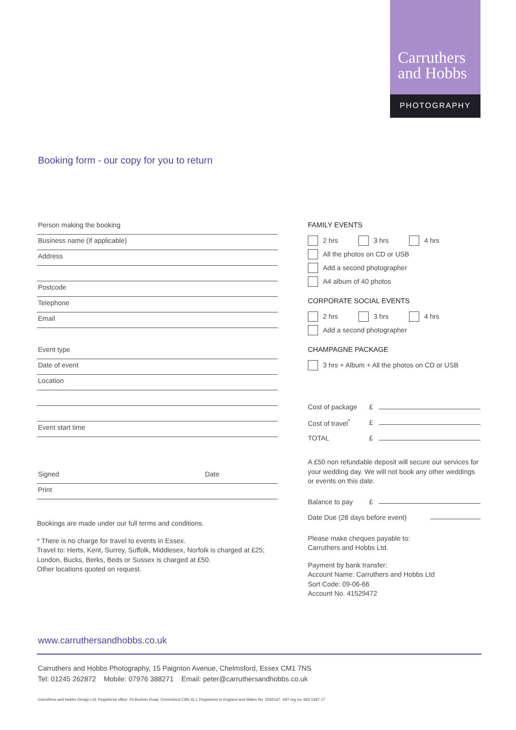Carruthers
and Hobbs
PHOTOGRAPHY
Booking form - our copy for you to return
Person making the booking
Business name (if applicable)
Address
Postcode
Telephone
Email
Event type
Date of event
Location
Event start time
Signed Date
Print
Bookings are made under our full terms and conditions.
* There is no charge for travel to events in Essex.
Travel to: Herts, Kent, Surrey, Suffolk, Middlesex, Norfolk is charged at £25;
London, Bucks, Berks, Beds or Sussex is charged at £50.
Other locations quoted on request.
FAMILY EVENTS
2 hrs 3 hrs 4 hrs
All the photos on CD or USB
Add a second photographer
A4 album of 40 photos
CORPORATE SOCIAL EVENTS
2 hrs 3 hrs 4 hrs
Add a second photographer
CHAMPAGNE PACKAGE
3 hrs + Album + All the photos on CD or USB
Cost of package £
Cost of travel<sup>*</sup> £
TOTAL £
A £50 non refundable deposit will secure our services for your wedding day. We will not book any other weddings or events on this date.
Balance to pay £
Date Due (28 days before event)
Please make cheques payable to:
Carruthers and Hobbs Ltd.
Payment by bank transfer:
Account Name: Carruthers and Hobbs Ltd
Sort Code: 09-06-66
Account No. 41529472
www.carruthersandhobbs.co.uk
Carruthers and Hobbs Photography, 15 Paignton Avenue, Chelmsford, Essex CM1 7NS
Tel: 01245 262872 Mobile: 07976 388271 Email: peter@carruthersandhobbs.co.uk
Carruthers and Hobbs Design Ltd. Registered office: 24 Bodmin Road, Chelmsford CM1 6LJ. Registered in England and Wales No. 5345167. VAT reg no. 662 5387 17